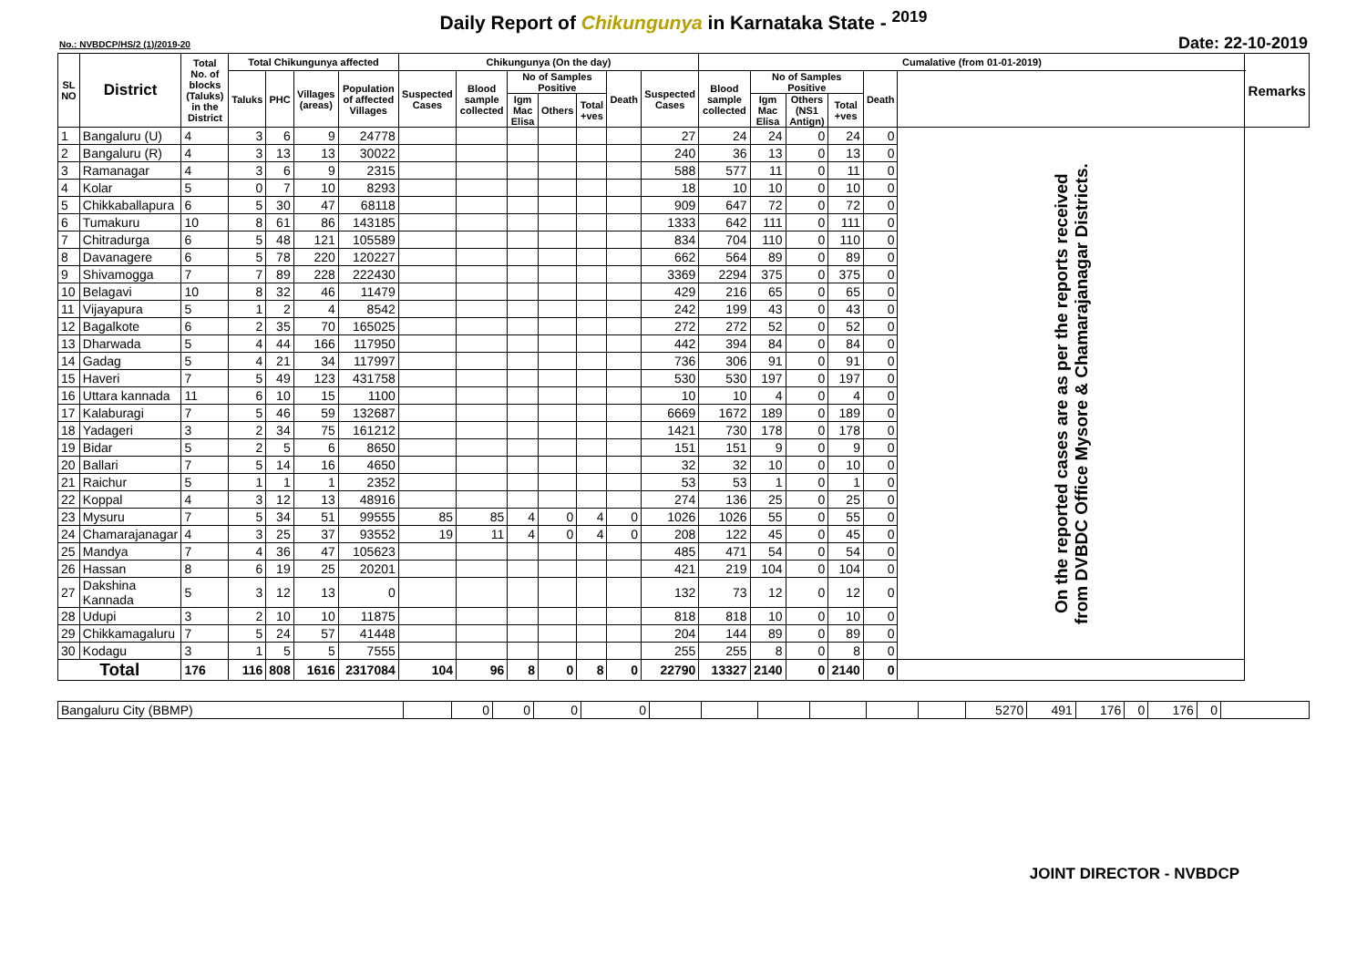Daily Report of Chikungunya in Karnataka State - <sup>2019</sup>
No.: NVBDCP/HS/2 (1)/2019-20 Date: 22-10-2019
| SL NO | District | Total No. of blocks (Taluks) in the District | Total Chikungunya affected | | | | Chikungunya (On the day) | | | | | | | Cumalative (from 01-01-2019) | | | | | | Remarks |
| --- | --- | --- | --- | --- | --- | --- | --- | --- | --- | --- | --- | --- | --- | --- | --- | --- | --- | --- | --- | --- |
| | | | Taluks | PHC | Villages (areas) | Population of affected Villages | Suspected Cases | Blood sample collected | No of Samples Positive | | | Death | Suspected Cases | Blood sample collected | No of Samples Positive | | | Death | | |
| | | | | | | | | | Igm Mac Elisa | Others | Total +ves | | | | Igm Mac Elisa | Others (NS1 Antign) | Total +ves | | | |
| 1 | Bangaluru (U) | 4 | 3 | 6 | 9 | 24778 | | | | | | | 27 | 24 | 24 | 0 | 24 | 0 | On the reported cases are as per the reports received from DVBDC Office Mysore & Chamarajanagar Districts. | |
| 2 | Bangaluru (R) | 4 | 3 | 13 | 13 | 30022 | | | | | | | 240 | 36 | 13 | 0 | 13 | 0 | | |
| 3 | Ramanagar | 4 | 3 | 6 | 9 | 2315 | | | | | | | 588 | 577 | 11 | 0 | 11 | 0 | | |
| 4 | Kolar | 5 | 0 | 7 | 10 | 8293 | | | | | | | 18 | 10 | 10 | 0 | 10 | 0 | | |
| 5 | Chikkaballapura | 6 | 5 | 30 | 47 | 68118 | | | | | | | 909 | 647 | 72 | 0 | 72 | 0 | | |
| 6 | Tumakuru | 10 | 8 | 61 | 86 | 143185 | | | | | | | 1333 | 642 | 111 | 0 | 111 | 0 | | |
| 7 | Chitradurga | 6 | 5 | 48 | 121 | 105589 | | | | | | | 834 | 704 | 110 | 0 | 110 | 0 | | |
| 8 | Davanagere | 6 | 5 | 78 | 220 | 120227 | | | | | | | 662 | 564 | 89 | 0 | 89 | 0 | | |
| 9 | Shivamogga | 7 | 7 | 89 | 228 | 222430 | | | | | | | 3369 | 2294 | 375 | 0 | 375 | 0 | | |
| 10 | Belagavi | 10 | 8 | 32 | 46 | 11479 | | | | | | | 429 | 216 | 65 | 0 | 65 | 0 | | |
| 11 | Vijayapura | 5 | 1 | 2 | 4 | 8542 | | | | | | | 242 | 199 | 43 | 0 | 43 | 0 | | |
| 12 | Bagalkote | 6 | 2 | 35 | 70 | 165025 | | | | | | | 272 | 272 | 52 | 0 | 52 | 0 | | |
| 13 | Dharwada | 5 | 4 | 44 | 166 | 117950 | | | | | | | 442 | 394 | 84 | 0 | 84 | 0 | | |
| 14 | Gadag | 5 | 4 | 21 | 34 | 117997 | | | | | | | 736 | 306 | 91 | 0 | 91 | 0 | | |
| 15 | Haveri | 7 | 5 | 49 | 123 | 431758 | | | | | | | 530 | 530 | 197 | 0 | 197 | 0 | | |
| 16 | Uttara kannada | 11 | 6 | 10 | 15 | 1100 | | | | | | | 10 | 10 | 4 | 0 | 4 | 0 | | |
| 17 | Kalaburagi | 7 | 5 | 46 | 59 | 132687 | | | | | | | 6669 | 1672 | 189 | 0 | 189 | 0 | | |
| 18 | Yadageri | 3 | 2 | 34 | 75 | 161212 | | | | | | | 1421 | 730 | 178 | 0 | 178 | 0 | | |
| 19 | Bidar | 5 | 2 | 5 | 6 | 8650 | | | | | | | 151 | 151 | 9 | 0 | 9 | 0 | | |
| 20 | Ballari | 7 | 5 | 14 | 16 | 4650 | | | | | | | 32 | 32 | 10 | 0 | 10 | 0 | | |
| 21 | Raichur | 5 | 1 | 1 | 1 | 2352 | | | | | | | 53 | 53 | 1 | 0 | 1 | 0 | | |
| 22 | Koppal | 4 | 3 | 12 | 13 | 48916 | | | | | | | 274 | 136 | 25 | 0 | 25 | 0 | | |
| 23 | Mysuru | 7 | 5 | 34 | 51 | 99555 | 85 | 85 | 4 | 0 | 4 | 0 | 1026 | 1026 | 55 | 0 | 55 | 0 | | |
| 24 | Chamarajanagar | 4 | 3 | 25 | 37 | 93552 | 19 | 11 | 4 | 0 | 4 | 0 | 208 | 122 | 45 | 0 | 45 | 0 | | |
| 25 | Mandya | 7 | 4 | 36 | 47 | 105623 | | | | | | | 485 | 471 | 54 | 0 | 54 | 0 | | |
| 26 | Hassan | 8 | 6 | 19 | 25 | 20201 | | | | | | | 421 | 219 | 104 | 0 | 104 | 0 | | |
| 27 | Dakshina Kannada | 5 | 3 | 12 | 13 | 0 | | | | | | | 132 | 73 | 12 | 0 | 12 | 0 | | |
| 28 | Udupi | 3 | 2 | 10 | 10 | 11875 | | | | | | | 818 | 818 | 10 | 0 | 10 | 0 | | |
| 29 | Chikkamagaluru | 7 | 5 | 24 | 57 | 41448 | | | | | | | 204 | 144 | 89 | 0 | 89 | 0 | | |
| 30 | Kodagu | 3 | 1 | 5 | 5 | 7555 | | | | | | | 255 | 255 | 8 | 0 | 8 | 0 | | |
| Total | | 176 | 116 | 808 | 1616 | 2317084 | 104 | 96 | 8 | 0 | 8 | 0 | 22790 | 13327 | 2140 | 0 | 2140 | 0 | | |
| Bangaluru City (BBMP) | | 0 | 0 | 0 | 0 | | | | | | | 5270 | 491 | 176 | 0 | 176 | 0 | |
JOINT DIRECTOR - NVBDCP